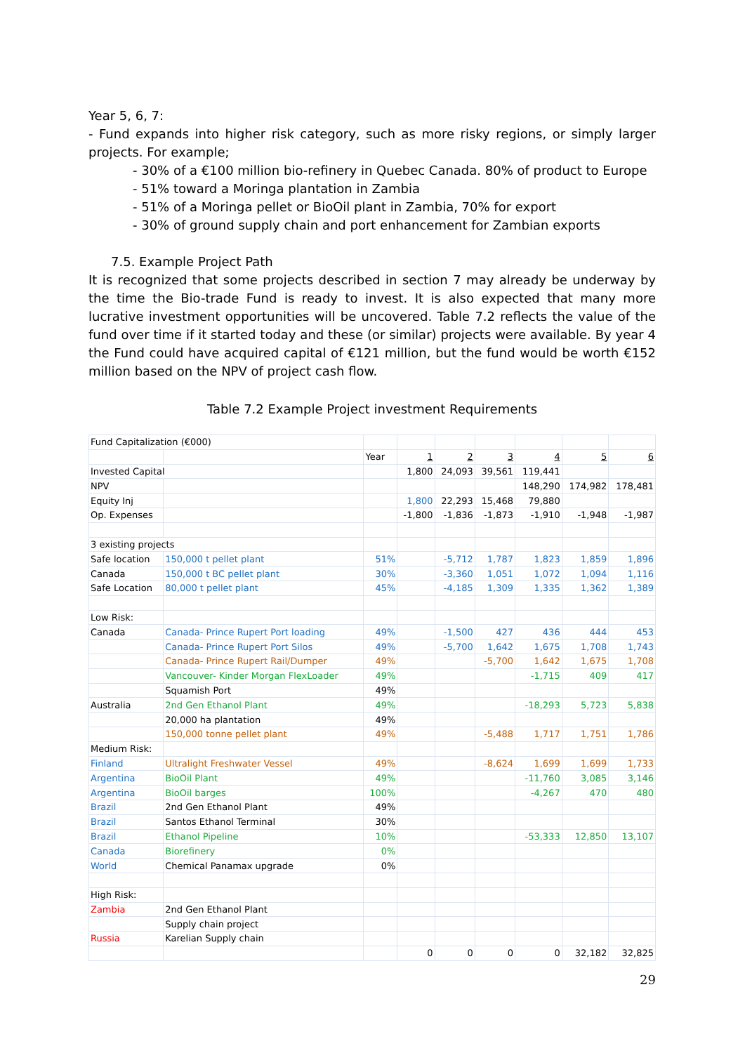Year 5, 6, 7:
- Fund expands into higher risk category, such as more risky regions, or simply larger projects. For example;
- 30% of a €100 million bio-refinery in Quebec Canada. 80% of product to Europe
- 51% toward a Moringa plantation in Zambia
- 51% of a Moringa pellet or BioOil plant in Zambia, 70% for export
- 30% of ground supply chain and port enhancement for Zambian exports
7.5. Example Project Path
It is recognized that some projects described in section 7 may already be underway by the time the Bio-trade Fund is ready to invest. It is also expected that many more lucrative investment opportunities will be uncovered. Table 7.2 reflects the value of the fund over time if it started today and these (or similar) projects were available. By year 4 the Fund could have acquired capital of €121 million, but the fund would be worth €152 million based on the NPV of project cash flow.
Table 7.2 Example Project investment Requirements
| Fund Capitalization (€000) | | | | | | | | |
| | | Year | 1 | 2 | 3 | 4 | 5 | 6 |
| Invested Capital | | | 1,800 | 24,093 | 39,561 | 119,441 | | |
| NPV | | | | | | 148,290 | 174,982 | 178,481 |
| Equity Inj | | | 1,800 | 22,293 | 15,468 | 79,880 | | |
| Op. Expenses | | | -1,800 | -1,836 | -1,873 | -1,910 | -1,948 | -1,987 |
| 3 existing projects | | | | | | | | |
| Safe location | 150,000 t pellet plant | 51% | | -5,712 | 1,787 | 1,823 | 1,859 | 1,896 |
| Canada | 150,000 t BC pellet plant | 30% | | -3,360 | 1,051 | 1,072 | 1,094 | 1,116 |
| Safe Location | 80,000 t pellet plant | 45% | | -4,185 | 1,309 | 1,335 | 1,362 | 1,389 |
| Low Risk: | | | | | | | | |
| Canada | Canada- Prince Rupert Port loading | 49% | | -1,500 | 427 | 436 | 444 | 453 |
| | Canada- Prince Rupert Port Silos | 49% | | -5,700 | 1,642 | 1,675 | 1,708 | 1,743 |
| | Canada- Prince Rupert Rail/Dumper | 49% | | | -5,700 | 1,642 | 1,675 | 1,708 |
| | Vancouver- Kinder Morgan FlexLoader | 49% | | | | -1,715 | 409 | 417 |
| | Squamish Port | 49% | | | | | | |
| Australia | 2nd Gen Ethanol Plant | 49% | | | | -18,293 | 5,723 | 5,838 |
| | 20,000 ha plantation | 49% | | | | | | |
| | 150,000 tonne pellet plant | 49% | | | -5,488 | 1,717 | 1,751 | 1,786 |
| Medium Risk: | | | | | | | | |
| Finland | Ultralight Freshwater Vessel | 49% | | | -8,624 | 1,699 | 1,699 | 1,733 |
| Argentina | BioOil Plant | 49% | | | | -11,760 | 3,085 | 3,146 |
| Argentina | BioOil barges | 100% | | | | -4,267 | 470 | 480 |
| Brazil | 2nd Gen Ethanol Plant | 49% | | | | | | |
| Brazil | Santos Ethanol Terminal | 30% | | | | | | |
| Brazil | Ethanol Pipeline | 10% | | | | -53,333 | 12,850 | 13,107 |
| Canada | Biorefinery | 0% | | | | | | |
| World | Chemical Panamax upgrade | 0% | | | | | | |
| High Risk: | | | | | | | | |
| Zambia | 2nd Gen Ethanol Plant | | | | | | | |
| | Supply chain project | | | | | | | |
| Russia | Karelian Supply chain | | | | | | | |
| | | | 0 | 0 | 0 | 0 | 32,182 | 32,825 |
29